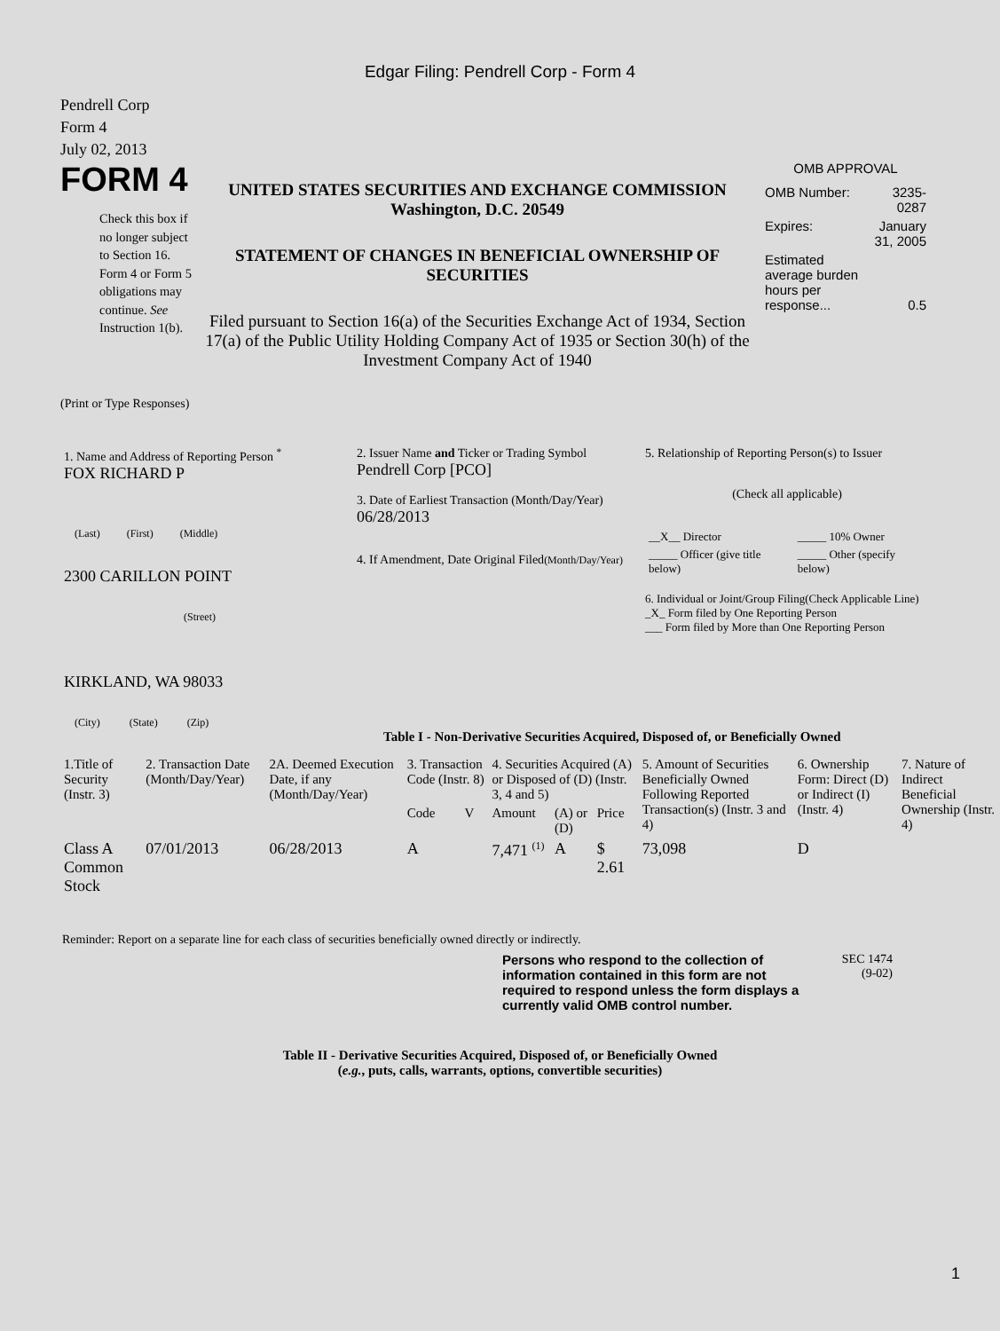Edgar Filing: Pendrell Corp - Form 4
Pendrell Corp
Form 4
July 02, 2013
FORM 4
Check this box if no longer subject to Section 16. Form 4 or Form 5 obligations may continue. See Instruction 1(b).
UNITED STATES SECURITIES AND EXCHANGE COMMISSION
Washington, D.C. 20549
STATEMENT OF CHANGES IN BENEFICIAL OWNERSHIP OF SECURITIES
Filed pursuant to Section 16(a) of the Securities Exchange Act of 1934, Section 17(a) of the Public Utility Holding Company Act of 1935 or Section 30(h) of the Investment Company Act of 1940
OMB APPROVAL
| OMB Number: | 3235-0287 |
| Expires: | January 31, 2005 |
| Estimated average burden hours per response... | 0.5 |
(Print or Type Responses)
1. Name and Address of Reporting Person <sup>*</sup>
FOX RICHARD P
(Last) (First) (Middle)
2300 CARILLON POINT
(Street)
KIRKLAND, WA 98033
(City) (State) (Zip)
2. Issuer Name and Ticker or Trading Symbol
Pendrell Corp [PCO]
3. Date of Earliest Transaction (Month/Day/Year)
06/28/2013
4. If Amendment, Date Original Filed(Month/Day/Year)
5. Relationship of Reporting Person(s) to Issuer
(Check all applicable)
| __X__ Director | _____ 10% Owner |
| _____ Officer (give title below) | _____ Other (specify below) |
6. Individual or Joint/Group Filing(Check Applicable Line)
_X_ Form filed by One Reporting Person
___ Form filed by More than One Reporting Person
Table I - Non-Derivative Securities Acquired, Disposed of, or Beneficially Owned
| 1.Title of Security (Instr. 3) | 2. Transaction Date (Month/Day/Year) | 2A. Deemed Execution Date, if any (Month/Day/Year) | 3. Transaction Code (Instr. 8) | | 4. Securities Acquired (A) or Disposed of (D) (Instr. 3, 4 and 5) | | | 5. Amount of Securities Beneficially Owned Following Reported Transaction(s) (Instr. 3 and 4) | 6. Ownership Form: Direct (D) or Indirect (I) (Instr. 4) | 7. Nature of Indirect Beneficial Ownership (Instr. 4) |
| --- | --- | --- | --- | --- | --- | --- | --- | --- | --- | --- |
| | | | Code | V | Amount | (A) or (D) | Price | | | |
| Class A Common Stock | 07/01/2013 | 06/28/2013 | A | | 7,471 <sup>(1)</sup> | A | $ 2.61 | 73,098 | D | |
Reminder: Report on a separate line for each class of securities beneficially owned directly or indirectly.
Persons who respond to the collection of information contained in this form are not required to respond unless the form displays a currently valid OMB control number.
SEC 1474
(9-02)
Table II - Derivative Securities Acquired, Disposed of, or Beneficially Owned
(e.g., puts, calls, warrants, options, convertible securities)
1